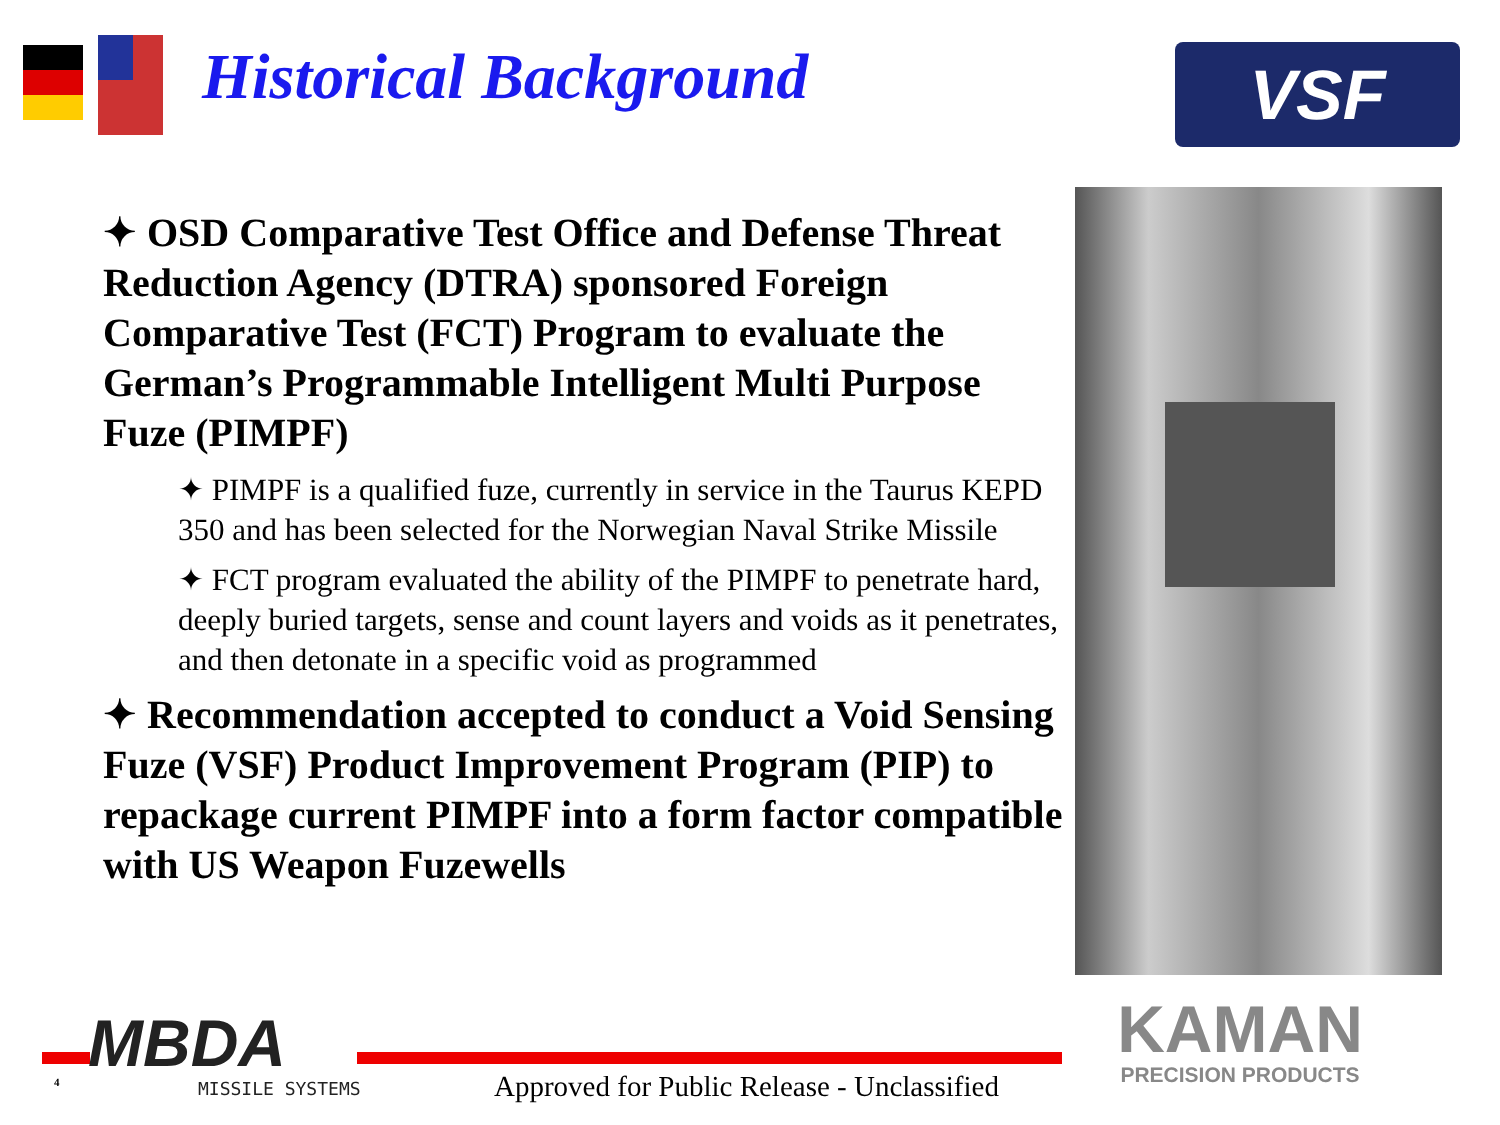Historical Background VSF
✦ OSD Comparative Test Office and Defense Threat Reduction Agency (DTRA) sponsored Foreign Comparative Test (FCT) Program to evaluate the German’s Programmable Intelligent Multi Purpose Fuze (PIMPF)
✦ PIMPF is a qualified fuze, currently in service in the Taurus KEPD 350 and has been selected for the Norwegian Naval Strike Missile
✦ FCT program evaluated the ability of the PIMPF to penetrate hard, deeply buried targets, sense and count layers and voids as it penetrates, and then detonate in a specific void as programmed
✦ Recommendation accepted to conduct a Void Sensing Fuze (VSF) Product Improvement Program (PIP) to repackage current PIMPF into a form factor compatible with US Weapon Fuzewells
MBDA
MISSILE SYSTEMS
4
Approved for Public Release - Unclassified
KAMAN
PRECISION PRODUCTS